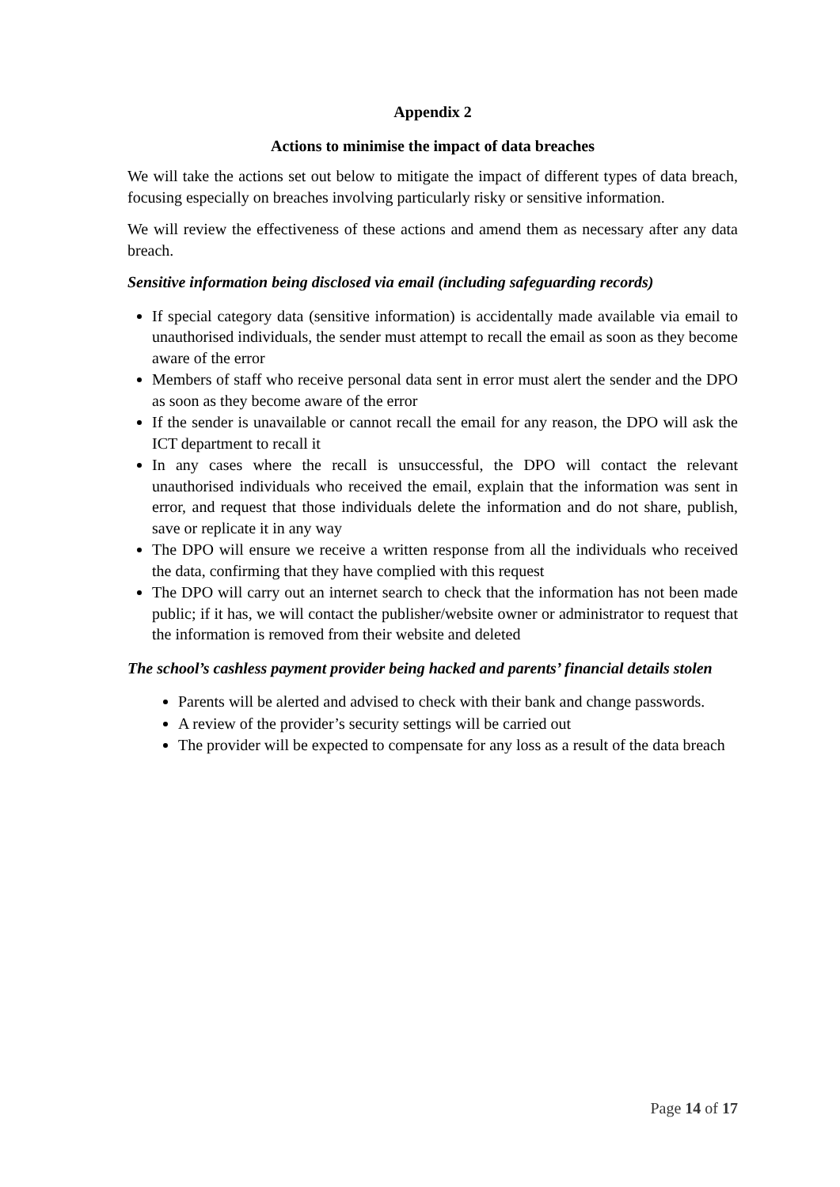Appendix 2
Actions to minimise the impact of data breaches
We will take the actions set out below to mitigate the impact of different types of data breach, focusing especially on breaches involving particularly risky or sensitive information.
We will review the effectiveness of these actions and amend them as necessary after any data breach.
Sensitive information being disclosed via email (including safeguarding records)
If special category data (sensitive information) is accidentally made available via email to unauthorised individuals, the sender must attempt to recall the email as soon as they become aware of the error
Members of staff who receive personal data sent in error must alert the sender and the DPO as soon as they become aware of the error
If the sender is unavailable or cannot recall the email for any reason, the DPO will ask the ICT department to recall it
In any cases where the recall is unsuccessful, the DPO will contact the relevant unauthorised individuals who received the email, explain that the information was sent in error, and request that those individuals delete the information and do not share, publish, save or replicate it in any way
The DPO will ensure we receive a written response from all the individuals who received the data, confirming that they have complied with this request
The DPO will carry out an internet search to check that the information has not been made public; if it has, we will contact the publisher/website owner or administrator to request that the information is removed from their website and deleted
The school’s cashless payment provider being hacked and parents’ financial details stolen
Parents will be alerted and advised to check with their bank and change passwords.
A review of the provider’s security settings will be carried out
The provider will be expected to compensate for any loss as a result of the data breach
Page 14 of 17